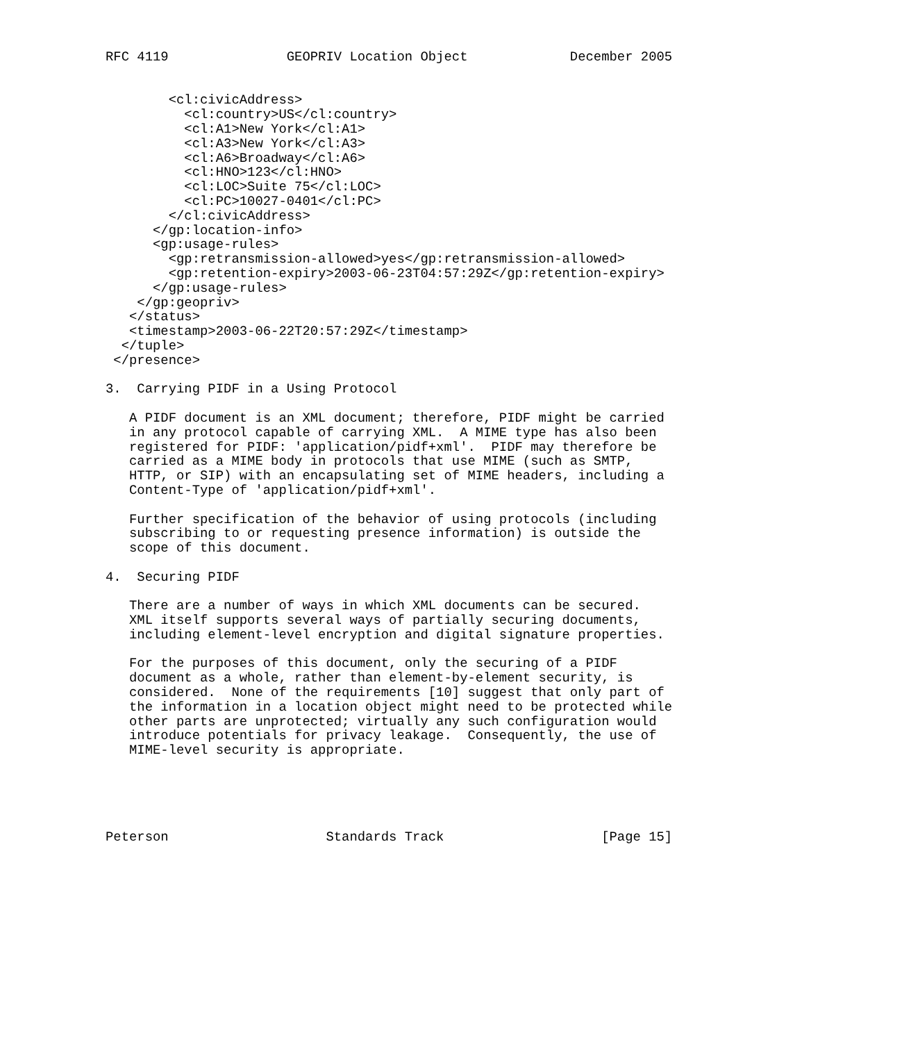RFC 4119               GEOPRIV Location Object             December 2005


        <cl:civicAddress>
          <cl:country>US</cl:country>
          <cl:A1>New York</cl:A1>
          <cl:A3>New York</cl:A3>
          <cl:A6>Broadway</cl:A6>
          <cl:HNO>123</cl:HNO>
          <cl:LOC>Suite 75</cl:LOC>
          <cl:PC>10027-0401</cl:PC>
        </cl:civicAddress>
      </gp:location-info>
      <gp:usage-rules>
        <gp:retransmission-allowed>yes</gp:retransmission-allowed>
        <gp:retention-expiry>2003-06-23T04:57:29Z</gp:retention-expiry>
      </gp:usage-rules>
    </gp:geopriv>
   </status>
   <timestamp>2003-06-22T20:57:29Z</timestamp>
  </tuple>
 </presence>

3.  Carrying PIDF in a Using Protocol

   A PIDF document is an XML document; therefore, PIDF might be carried
   in any protocol capable of carrying XML.  A MIME type has also been
   registered for PIDF: 'application/pidf+xml'.  PIDF may therefore be
   carried as a MIME body in protocols that use MIME (such as SMTP,
   HTTP, or SIP) with an encapsulating set of MIME headers, including a
   Content-Type of 'application/pidf+xml'.

   Further specification of the behavior of using protocols (including
   subscribing to or requesting presence information) is outside the
   scope of this document.

4.  Securing PIDF

   There are a number of ways in which XML documents can be secured.
   XML itself supports several ways of partially securing documents,
   including element-level encryption and digital signature properties.

   For the purposes of this document, only the securing of a PIDF
   document as a whole, rather than element-by-element security, is
   considered.  None of the requirements [10] suggest that only part of
   the information in a location object might need to be protected while
   other parts are unprotected; virtually any such configuration would
   introduce potentials for privacy leakage.  Consequently, the use of
   MIME-level security is appropriate.





Peterson                    Standards Track                    [Page 15]